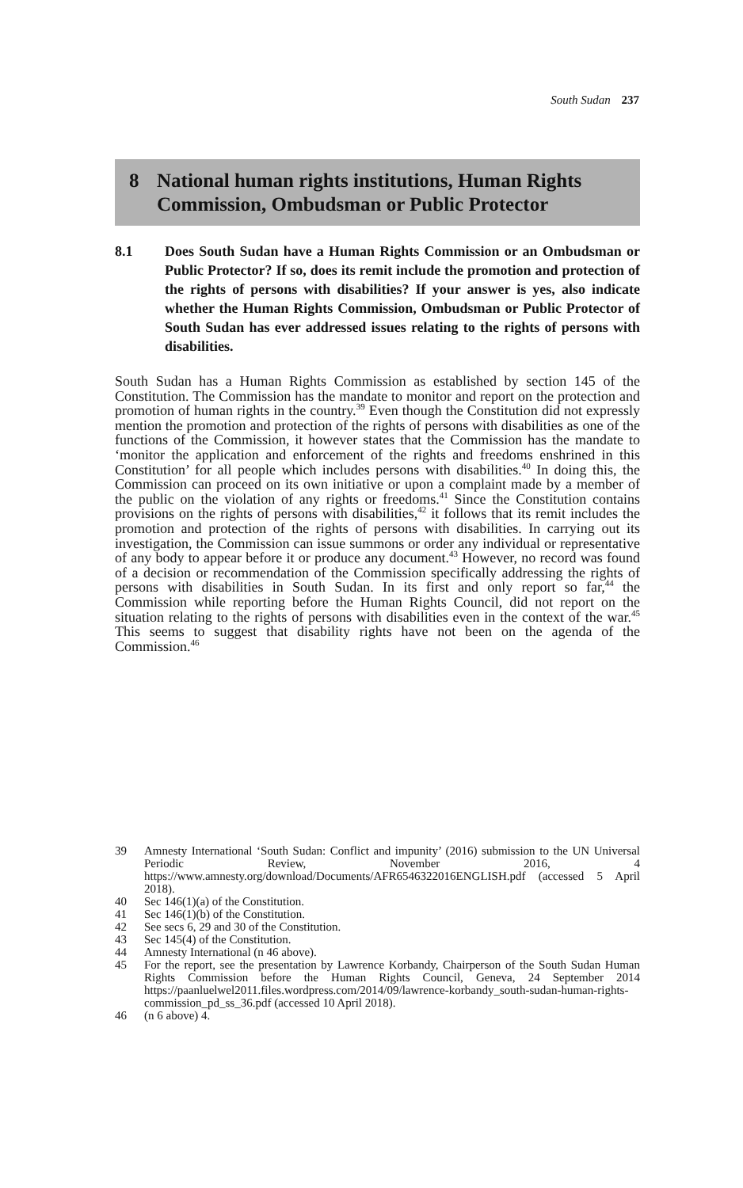South Sudan 237
8 National human rights institutions, Human Rights Commission, Ombudsman or Public Protector
8.1 Does South Sudan have a Human Rights Commission or an Ombudsman or Public Protector? If so, does its remit include the promotion and protection of the rights of persons with disabilities? If your answer is yes, also indicate whether the Human Rights Commission, Ombudsman or Public Protector of South Sudan has ever addressed issues relating to the rights of persons with disabilities.
South Sudan has a Human Rights Commission as established by section 145 of the Constitution. The Commission has the mandate to monitor and report on the protection and promotion of human rights in the country.<sup>39</sup> Even though the Constitution did not expressly mention the promotion and protection of the rights of persons with disabilities as one of the functions of the Commission, it however states that the Commission has the mandate to ‘monitor the application and enforcement of the rights and freedoms enshrined in this Constitution’ for all people which includes persons with disabilities.<sup>40</sup> In doing this, the Commission can proceed on its own initiative or upon a complaint made by a member of the public on the violation of any rights or freedoms.<sup>41</sup> Since the Constitution contains provisions on the rights of persons with disabilities,<sup>42</sup> it follows that its remit includes the promotion and protection of the rights of persons with disabilities. In carrying out its investigation, the Commission can issue summons or order any individual or representative of any body to appear before it or produce any document.<sup>43</sup> However, no record was found of a decision or recommendation of the Commission specifically addressing the rights of persons with disabilities in South Sudan. In its first and only report so far,<sup>44</sup> the Commission while reporting before the Human Rights Council, did not report on the situation relating to the rights of persons with disabilities even in the context of the war.<sup>45</sup> This seems to suggest that disability rights have not been on the agenda of the Commission.<sup>46</sup>
39 Amnesty International ‘South Sudan: Conflict and impunity’ (2016) submission to the UN Universal Periodic Review, November 2016, 4 https://www.amnesty.org/download/Documents/AFR6546322016ENGLISH.pdf (accessed 5 April 2018).
40 Sec 146(1)(a) of the Constitution.
41 Sec 146(1)(b) of the Constitution.
42 See secs 6, 29 and 30 of the Constitution.
43 Sec 145(4) of the Constitution.
44 Amnesty International (n 46 above).
45 For the report, see the presentation by Lawrence Korbandy, Chairperson of the South Sudan Human Rights Commission before the Human Rights Council, Geneva, 24 September 2014 https://paanluelwel2011.files.wordpress.com/2014/09/lawrence-korbandy_south-sudan-human-rights-commission_pd_ss_36.pdf (accessed 10 April 2018).
46 (n 6 above) 4.